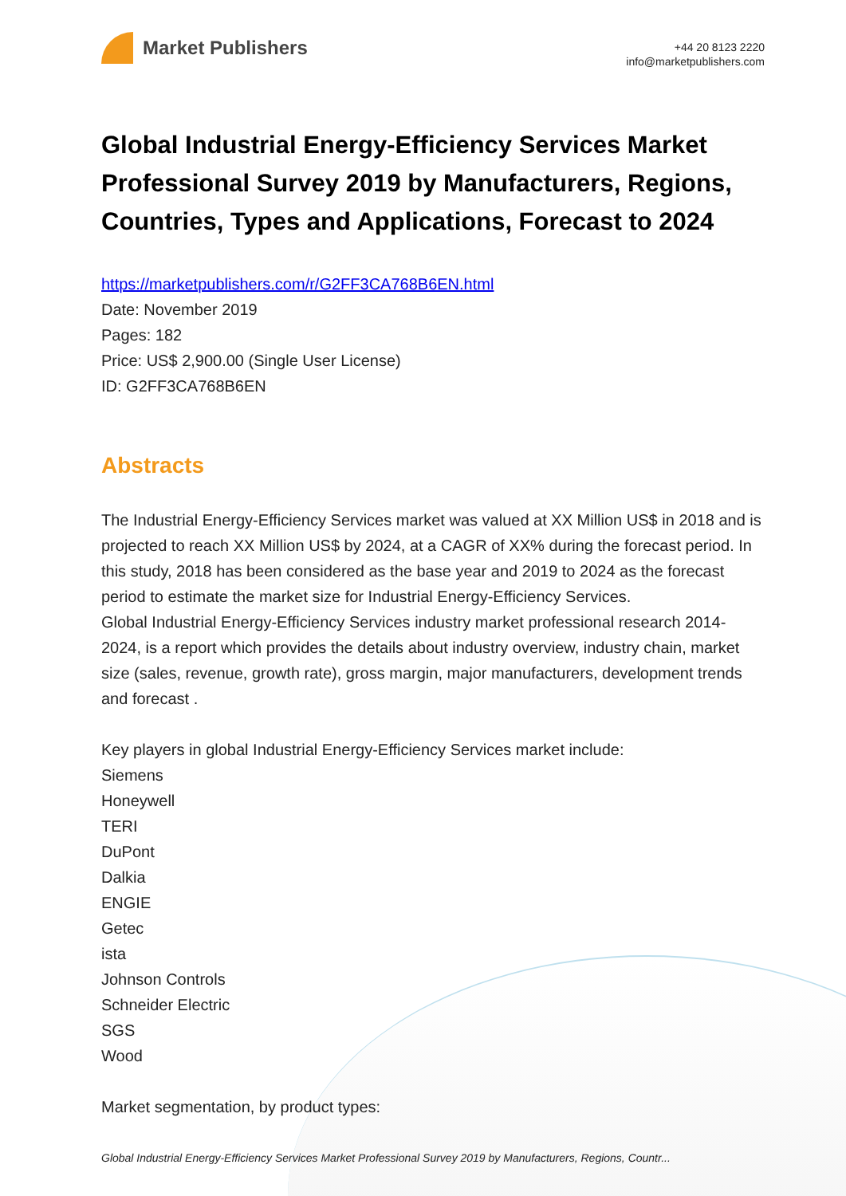Market Publishers
+44 20 8123 2220
info@marketpublishers.com
Global Industrial Energy-Efficiency Services Market Professional Survey 2019 by Manufacturers, Regions, Countries, Types and Applications, Forecast to 2024
https://marketpublishers.com/r/G2FF3CA768B6EN.html
Date: November 2019
Pages: 182
Price: US$ 2,900.00 (Single User License)
ID: G2FF3CA768B6EN
Abstracts
The Industrial Energy-Efficiency Services market was valued at XX Million US$ in 2018 and is projected to reach XX Million US$ by 2024, at a CAGR of XX% during the forecast period. In this study, 2018 has been considered as the base year and 2019 to 2024 as the forecast period to estimate the market size for Industrial Energy-Efficiency Services.
Global Industrial Energy-Efficiency Services industry market professional research 2014-2024, is a report which provides the details about industry overview, industry chain, market size (sales, revenue, growth rate), gross margin, major manufacturers, development trends and forecast .
Key players in global Industrial Energy-Efficiency Services market include:
Siemens
Honeywell
TERI
DuPont
Dalkia
ENGIE
Getec
ista
Johnson Controls
Schneider Electric
SGS
Wood
Market segmentation, by product types:
Global Industrial Energy-Efficiency Services Market Professional Survey 2019 by Manufacturers, Regions, Countr...